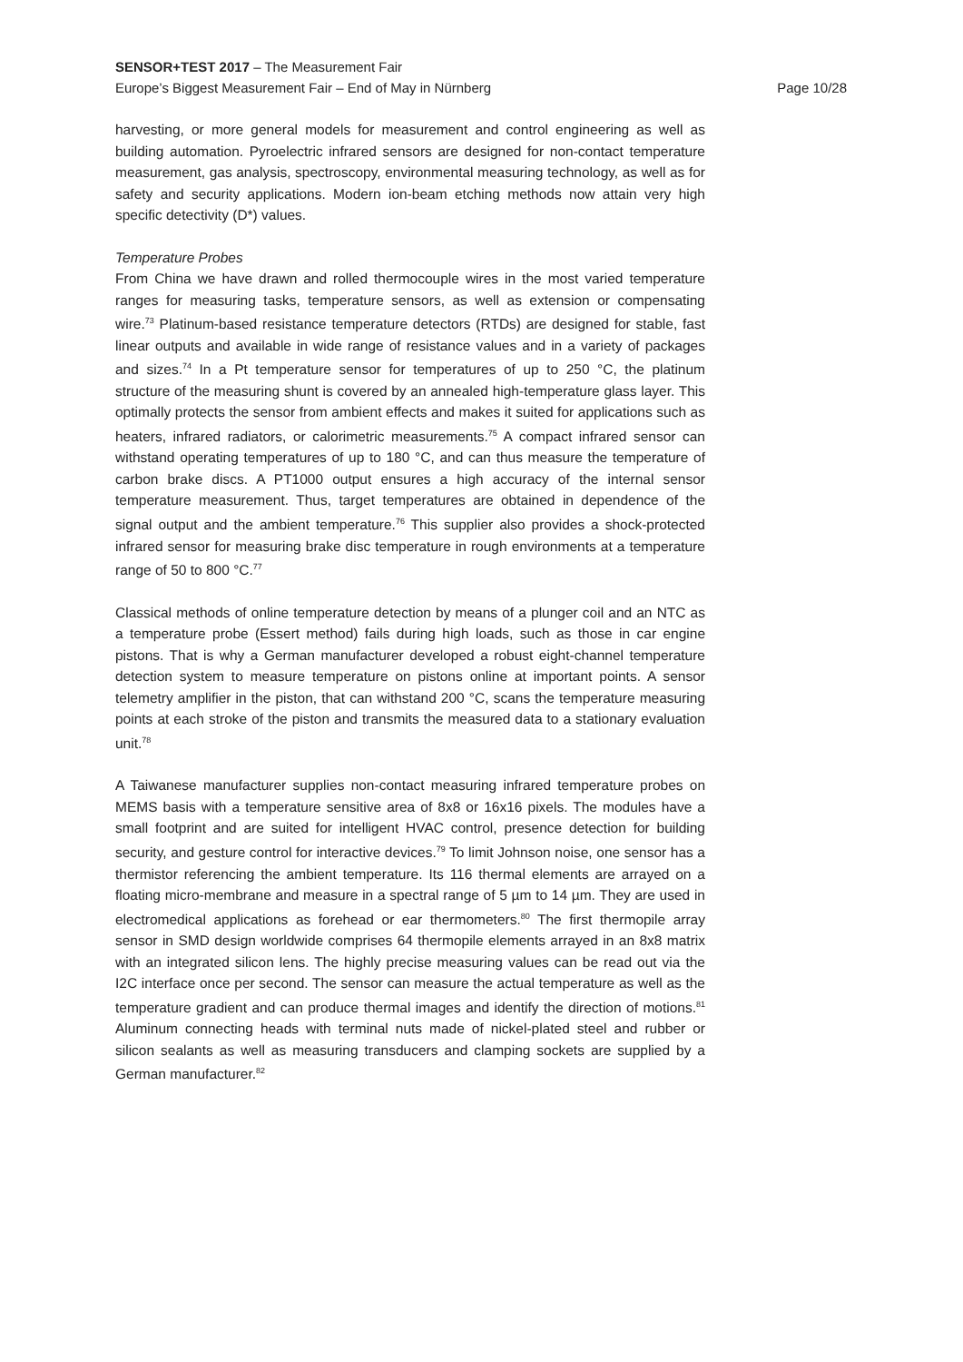SENSOR+TEST 2017 – The Measurement Fair
Europe’s Biggest Measurement Fair – End of May in Nürnberg Page 10/28
harvesting, or more general models for measurement and control engineering as well as building automation. Pyroelectric infrared sensors are designed for non-contact temperature measurement, gas analysis, spectroscopy, environmental measuring technology, as well as for safety and security applications. Modern ion-beam etching methods now attain very high specific detectivity (D*) values.
Temperature Probes
From China we have drawn and rolled thermocouple wires in the most varied temperature ranges for measuring tasks, temperature sensors, as well as extension or compensating wire.<sup>73</sup> Platinum-based resistance temperature detectors (RTDs) are designed for stable, fast linear outputs and available in wide range of resistance values and in a variety of packages and sizes.<sup>74</sup> In a Pt temperature sensor for temperatures of up to 250 °C, the platinum structure of the measuring shunt is covered by an annealed high-temperature glass layer. This optimally protects the sensor from ambient effects and makes it suited for applications such as heaters, infrared radiators, or calorimetric measurements.<sup>75</sup> A compact infrared sensor can withstand operating temperatures of up to 180 °C, and can thus measure the temperature of carbon brake discs. A PT1000 output ensures a high accuracy of the internal sensor temperature measurement. Thus, target temperatures are obtained in dependence of the signal output and the ambient temperature.<sup>76</sup> This supplier also provides a shock-protected infrared sensor for measuring brake disc temperature in rough environments at a temperature range of 50 to 800 °C.<sup>77</sup>
Classical methods of online temperature detection by means of a plunger coil and an NTC as a temperature probe (Essert method) fails during high loads, such as those in car engine pistons. That is why a German manufacturer developed a robust eight-channel temperature detection system to measure temperature on pistons online at important points. A sensor telemetry amplifier in the piston, that can withstand 200 °C, scans the temperature measuring points at each stroke of the piston and transmits the measured data to a stationary evaluation unit.<sup>78</sup>
A Taiwanese manufacturer supplies non-contact measuring infrared temperature probes on MEMS basis with a temperature sensitive area of 8x8 or 16x16 pixels. The modules have a small footprint and are suited for intelligent HVAC control, presence detection for building security, and gesture control for interactive devices.<sup>79</sup> To limit Johnson noise, one sensor has a thermistor referencing the ambient temperature. Its 116 thermal elements are arrayed on a floating micro-membrane and measure in a spectral range of 5 µm to 14 µm. They are used in electromedical applications as forehead or ear thermometers.<sup>80</sup> The first thermopile array sensor in SMD design worldwide comprises 64 thermopile elements arrayed in an 8x8 matrix with an integrated silicon lens. The highly precise measuring values can be read out via the I2C interface once per second. The sensor can measure the actual temperature as well as the temperature gradient and can produce thermal images and identify the direction of motions.<sup>81</sup> Aluminum connecting heads with terminal nuts made of nickel-plated steel and rubber or silicon sealants as well as measuring transducers and clamping sockets are supplied by a German manufacturer.<sup>82</sup>